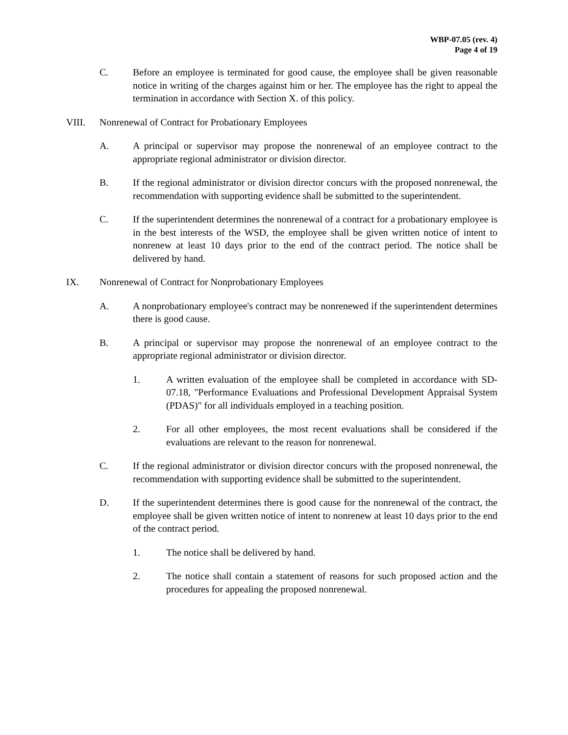WBP-07.05 (rev. 4)
Page 4 of 19
C. Before an employee is terminated for good cause, the employee shall be given reasonable notice in writing of the charges against him or her. The employee has the right to appeal the termination in accordance with Section X. of this policy.
VIII. Nonrenewal of Contract for Probationary Employees
A. A principal or supervisor may propose the nonrenewal of an employee contract to the appropriate regional administrator or division director.
B. If the regional administrator or division director concurs with the proposed nonrenewal, the recommendation with supporting evidence shall be submitted to the superintendent.
C. If the superintendent determines the nonrenewal of a contract for a probationary employee is in the best interests of the WSD, the employee shall be given written notice of intent to nonrenew at least 10 days prior to the end of the contract period. The notice shall be delivered by hand.
IX. Nonrenewal of Contract for Nonprobationary Employees
A. A nonprobationary employee's contract may be nonrenewed if the superintendent determines there is good cause.
B. A principal or supervisor may propose the nonrenewal of an employee contract to the appropriate regional administrator or division director.
1. A written evaluation of the employee shall be completed in accordance with SD-07.18, "Performance Evaluations and Professional Development Appraisal System (PDAS)" for all individuals employed in a teaching position.
2. For all other employees, the most recent evaluations shall be considered if the evaluations are relevant to the reason for nonrenewal.
C. If the regional administrator or division director concurs with the proposed nonrenewal, the recommendation with supporting evidence shall be submitted to the superintendent.
D. If the superintendent determines there is good cause for the nonrenewal of the contract, the employee shall be given written notice of intent to nonrenew at least 10 days prior to the end of the contract period.
1. The notice shall be delivered by hand.
2. The notice shall contain a statement of reasons for such proposed action and the procedures for appealing the proposed nonrenewal.